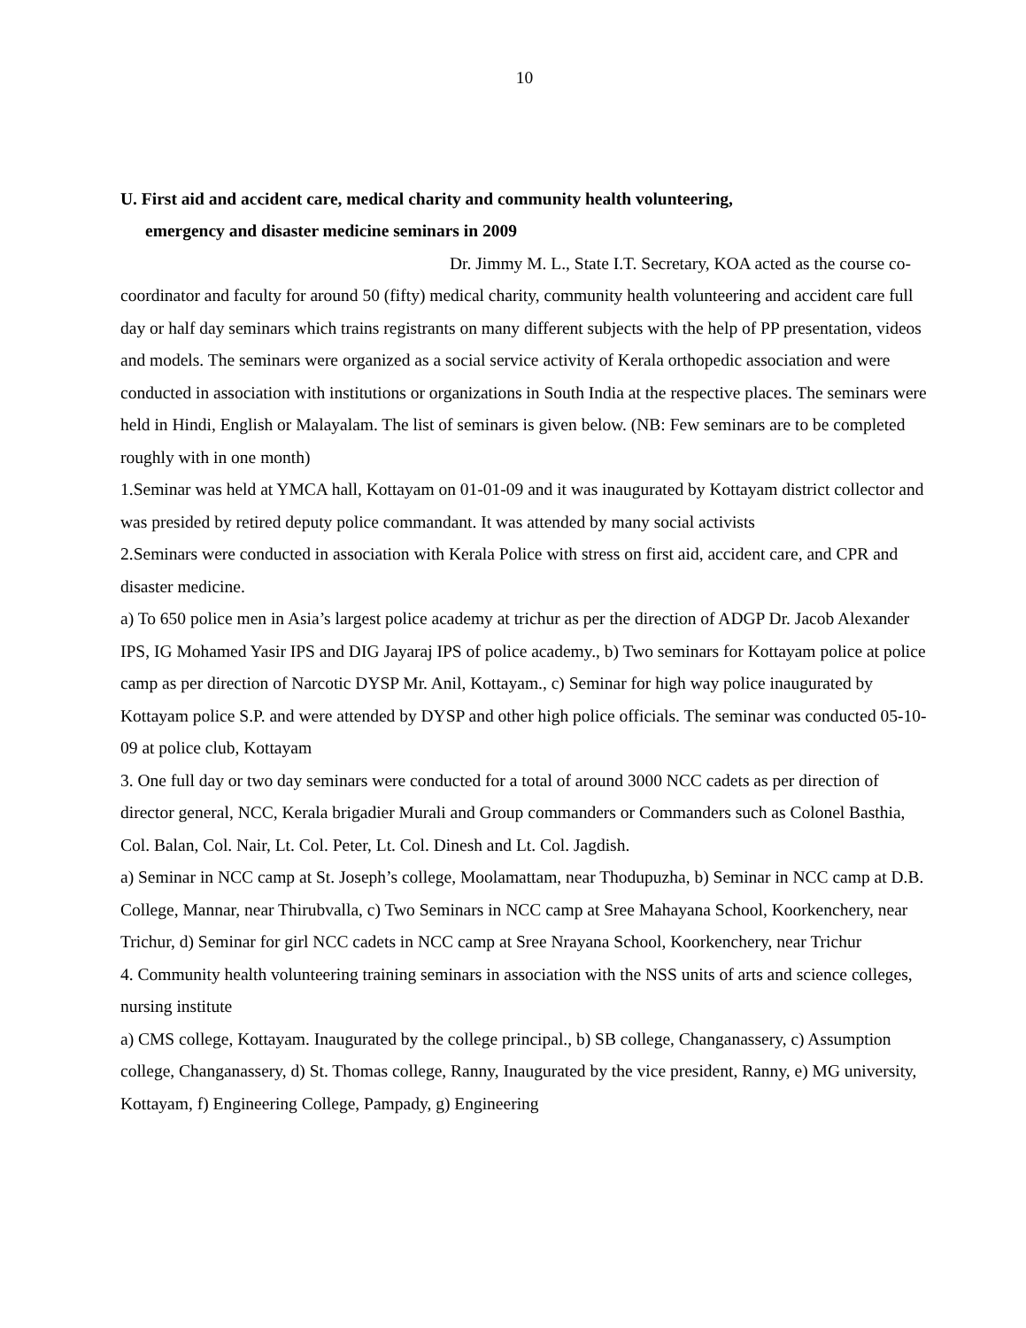10
U. First aid and accident care, medical charity and community health volunteering,
emergency and disaster medicine seminars in 2009
Dr. Jimmy M. L., State I.T. Secretary, KOA acted as the course co-coordinator and faculty for around 50 (fifty) medical charity, community health volunteering and accident care full day or half day seminars which trains registrants on many different subjects with the help of PP presentation, videos and models. The seminars were organized as a social service activity of Kerala orthopedic association and were conducted in association with institutions or organizations in South India at the respective places. The seminars were held in Hindi, English or Malayalam. The list of seminars is given below. (NB: Few seminars are to be completed roughly with in one month)
1.Seminar was held at YMCA hall, Kottayam on 01-01-09 and it was inaugurated by Kottayam district collector and was presided by retired deputy police commandant. It was attended by many social activists
2.Seminars were conducted in association with Kerala Police with stress on first aid, accident care, and CPR and disaster medicine.
a) To 650 police men in Asia’s largest police academy at trichur as per the direction of ADGP Dr. Jacob Alexander IPS, IG Mohamed Yasir IPS and DIG Jayaraj IPS of police academy., b) Two seminars for Kottayam police at police camp as per direction of Narcotic DYSP Mr. Anil, Kottayam., c) Seminar for high way police inaugurated by Kottayam police S.P. and were attended by DYSP and other high police officials. The seminar was conducted 05-10-09 at police club, Kottayam
3. One full day or two day seminars were conducted for a total of around 3000 NCC cadets as per direction of director general, NCC, Kerala brigadier Murali and Group commanders or Commanders such as Colonel Basthia, Col. Balan, Col. Nair, Lt. Col. Peter, Lt. Col. Dinesh and Lt. Col. Jagdish.
a) Seminar in NCC camp at St. Joseph’s college, Moolamattam, near Thodupuzha, b) Seminar in NCC camp at D.B. College, Mannar, near Thirubvalla, c) Two Seminars in NCC camp at Sree Mahayana School, Koorkenchery, near Trichur, d) Seminar for girl NCC cadets in NCC camp at Sree Nrayana School, Koorkenchery, near Trichur
4. Community health volunteering training seminars in association with the NSS units of arts and science colleges, nursing institute
a) CMS college, Kottayam. Inaugurated by the college principal., b) SB college, Changanassery, c) Assumption college, Changanassery, d) St. Thomas college, Ranny, Inaugurated by the vice president, Ranny, e) MG university, Kottayam, f) Engineering College, Pampady, g) Engineering